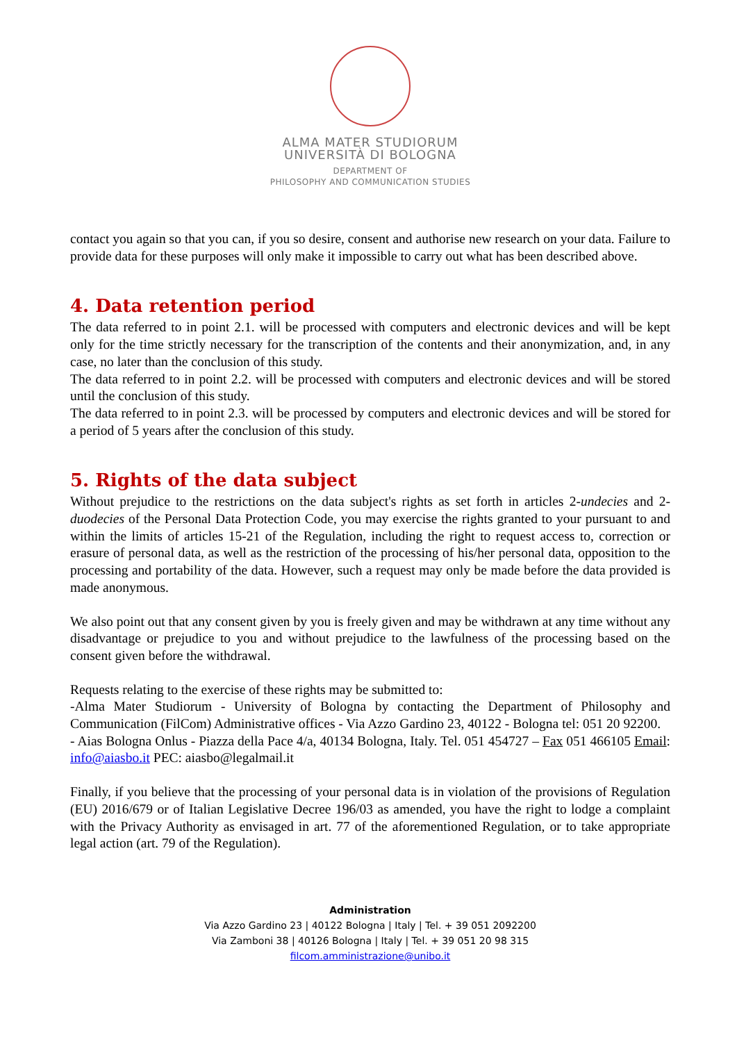ALMA MATER STUDIORUM
UNIVERSITÀ DI BOLOGNA
DEPARTMENT OF
PHILOSOPHY AND COMMUNICATION STUDIES
contact you again so that you can, if you so desire, consent and authorise new research on your data. Failure to provide data for these purposes will only make it impossible to carry out what has been described above.
4. Data retention period
The data referred to in point 2.1. will be processed with computers and electronic devices and will be kept only for the time strictly necessary for the transcription of the contents and their anonymization, and, in any case, no later than the conclusion of this study.
The data referred to in point 2.2. will be processed with computers and electronic devices and will be stored until the conclusion of this study.
The data referred to in point 2.3. will be processed by computers and electronic devices and will be stored for a period of 5 years after the conclusion of this study.
5. Rights of the data subject
Without prejudice to the restrictions on the data subject's rights as set forth in articles 2-undecies and 2-duodecies of the Personal Data Protection Code, you may exercise the rights granted to your pursuant to and within the limits of articles 15-21 of the Regulation, including the right to request access to, correction or erasure of personal data, as well as the restriction of the processing of his/her personal data, opposition to the processing and portability of the data. However, such a request may only be made before the data provided is made anonymous.
We also point out that any consent given by you is freely given and may be withdrawn at any time without any disadvantage or prejudice to you and without prejudice to the lawfulness of the processing based on the consent given before the withdrawal.
Requests relating to the exercise of these rights may be submitted to:
-Alma Mater Studiorum - University of Bologna by contacting the Department of Philosophy and Communication (FilCom) Administrative offices - Via Azzo Gardino 23, 40122 - Bologna tel: 051 20 92200.
- Aias Bologna Onlus - Piazza della Pace 4/a, 40134 Bologna, Italy. Tel. 051 454727 – Fax 051 466105 Email: info@aiasbo.it PEC: aiasbo@legalmail.it
Finally, if you believe that the processing of your personal data is in violation of the provisions of Regulation (EU) 2016/679 or of Italian Legislative Decree 196/03 as amended, you have the right to lodge a complaint with the Privacy Authority as envisaged in art. 77 of the aforementioned Regulation, or to take appropriate legal action (art. 79 of the Regulation).
Administration
Via Azzo Gardino 23 | 40122 Bologna | Italy | Tel. + 39 051 2092200
Via Zamboni 38 | 40126 Bologna | Italy | Tel. + 39 051 20 98 315
filcom.amministrazione@unibo.it